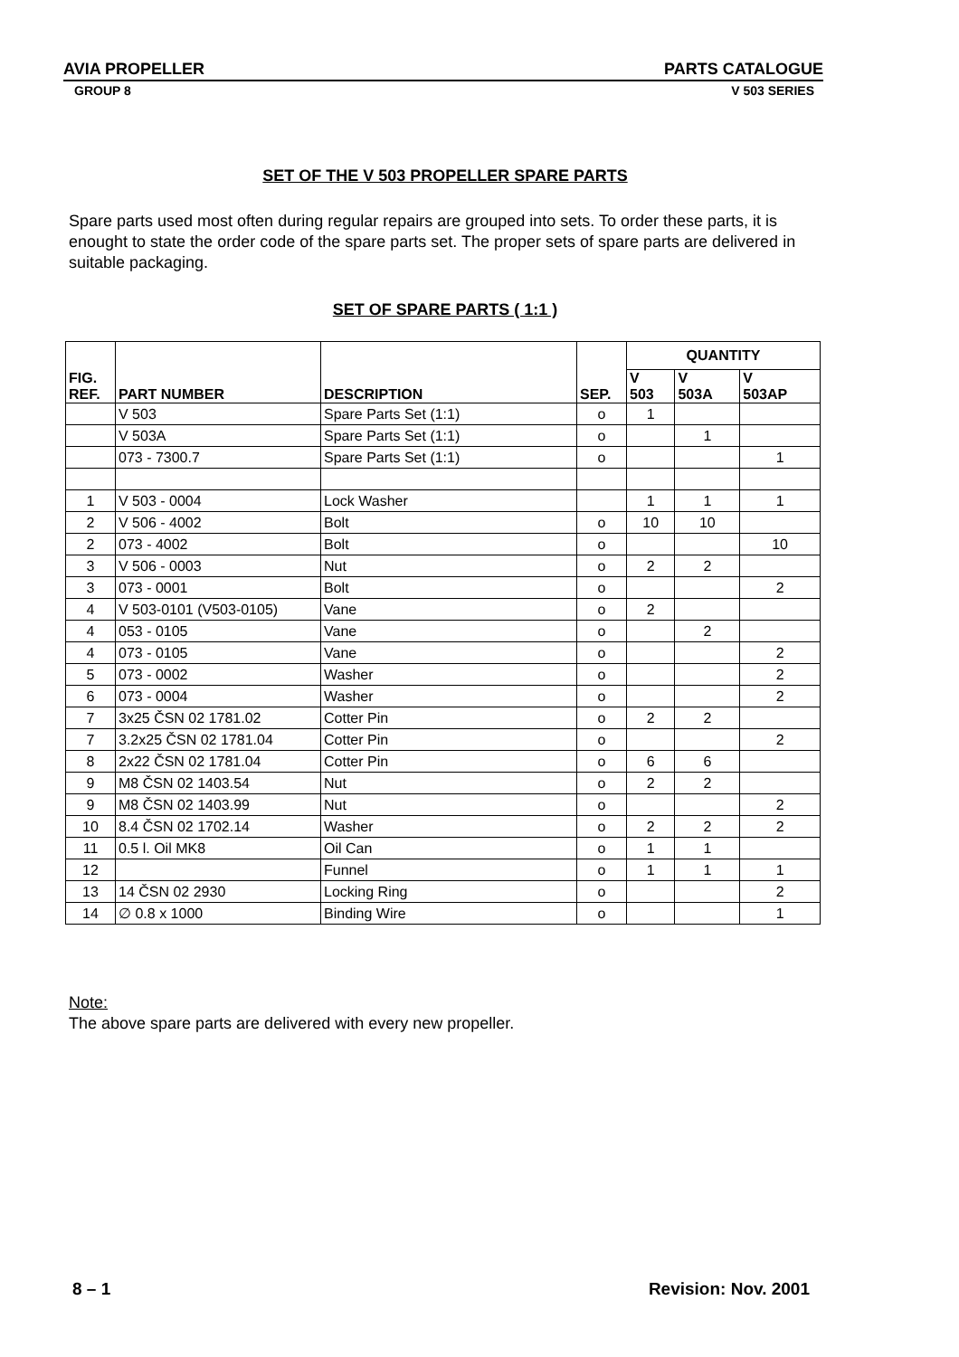AVIA PROPELLER PARTS CATALOGUE
GROUP 8 V 503 SERIES
SET OF THE V 503 PROPELLER SPARE PARTS
Spare parts used most often during regular repairs are grouped into sets. To order these parts, it is enought to state the order code of the spare parts set. The proper sets of spare parts are delivered in suitable packaging.
SET OF SPARE PARTS ( 1:1 )
| FIG. REF. | PART NUMBER | DESCRIPTION | SEP. | QUANTITY | | |
| --- | --- | --- | --- | --- | --- | --- |
| | | | | V 503 | V 503A | V 503AP |
| | V 503 | Spare Parts Set (1:1) | o | 1 | | |
| | V 503A | Spare Parts Set (1:1) | o | | 1 | |
| | 073 - 7300.7 | Spare Parts Set (1:1) | o | | | 1 |
| 1 | V 503 - 0004 | Lock Washer | | 1 | 1 | 1 |
| 2 | V 506 - 4002 | Bolt | o | 10 | 10 | |
| 2 | 073 - 4002 | Bolt | o | | | 10 |
| 3 | V 506 - 0003 | Nut | o | 2 | 2 | |
| 3 | 073 - 0001 | Bolt | o | | | 2 |
| 4 | V 503-0101 (V503-0105) | Vane | o | 2 | | |
| 4 | 053 - 0105 | Vane | o | | 2 | |
| 4 | 073 - 0105 | Vane | o | | | 2 |
| 5 | 073 - 0002 | Washer | o | | | 2 |
| 6 | 073 - 0004 | Washer | o | | | 2 |
| 7 | 3x25 ČSN 02 1781.02 | Cotter Pin | o | 2 | 2 | |
| 7 | 3.2x25 ČSN 02 1781.04 | Cotter Pin | o | | | 2 |
| 8 | 2x22 ČSN 02 1781.04 | Cotter Pin | o | 6 | 6 | |
| 9 | M8 ČSN 02 1403.54 | Nut | o | 2 | 2 | |
| 9 | M8 ČSN 02 1403.99 | Nut | o | | | 2 |
| 10 | 8.4 ČSN 02 1702.14 | Washer | o | 2 | 2 | 2 |
| 11 | 0.5 l. Oil MK8 | Oil Can | o | 1 | 1 | |
| 12 | | Funnel | o | 1 | 1 | 1 |
| 13 | 14 ČSN 02 2930 | Locking Ring | o | | | 2 |
| 14 | ∅ 0.8 x 1000 | Binding Wire | o | | | 1 |
Note:
The above spare parts are delivered with every new propeller.
8 – 1 Revision: Nov. 2001